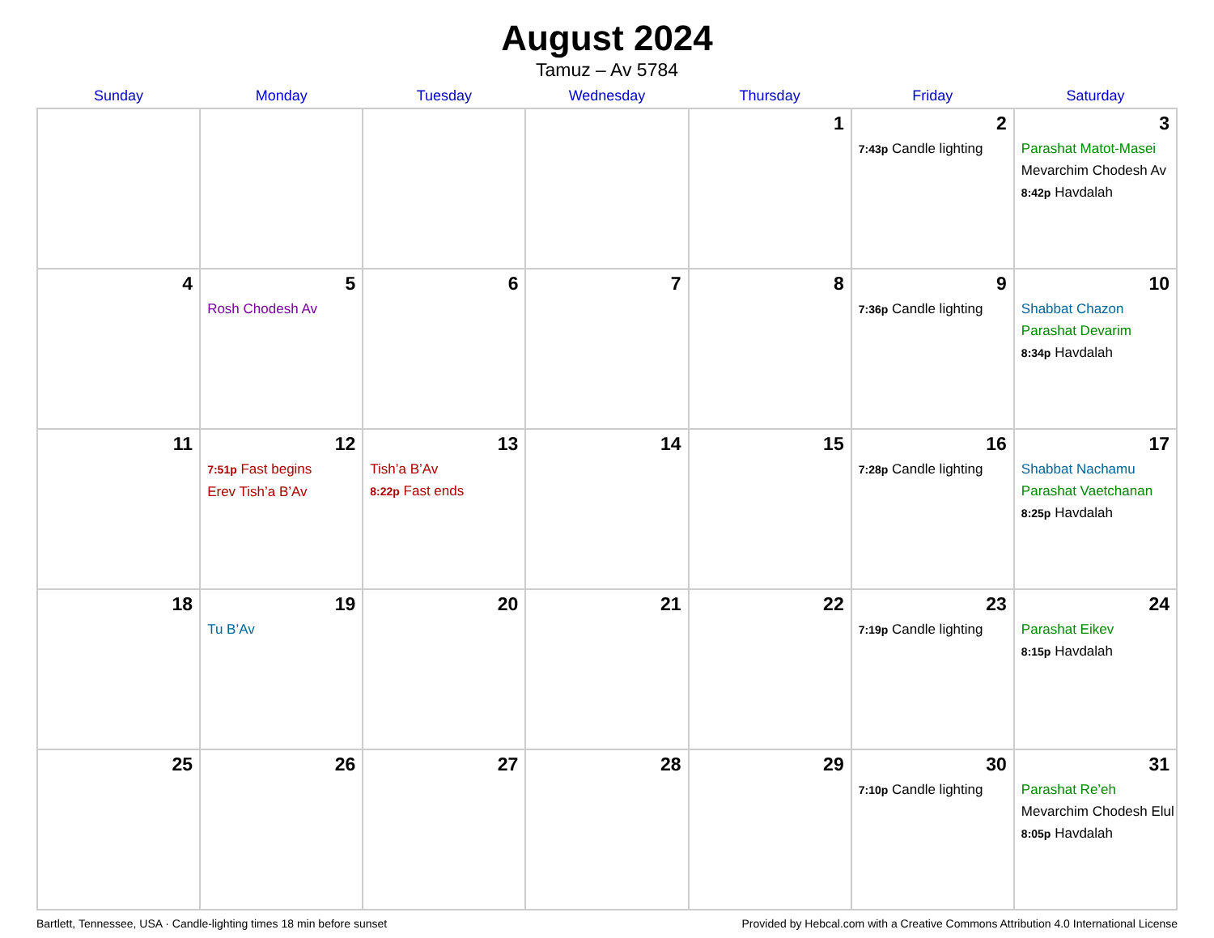August 2024
Tamuz – Av 5784
| Sunday | Monday | Tuesday | Wednesday | Thursday | Friday | Saturday |
| --- | --- | --- | --- | --- | --- | --- |
| | | | | 1 | 2 7:43p Candle lighting | 3 Parashat Matot-Masei Mevarchim Chodesh Av 8:42p Havdalah |
| 4 | 5 Rosh Chodesh Av | 6 | 7 | 8 | 9 7:36p Candle lighting | 10 Shabbat Chazon Parashat Devarim 8:34p Havdalah |
| 11 | 12 7:51p Fast begins Erev Tish’a B’Av | 13 Tish’a B’Av 8:22p Fast ends | 14 | 15 | 16 7:28p Candle lighting | 17 Shabbat Nachamu Parashat Vaetchanan 8:25p Havdalah |
| 18 | 19 Tu B’Av | 20 | 21 | 22 | 23 7:19p Candle lighting | 24 Parashat Eikev 8:15p Havdalah |
| 25 | 26 | 27 | 28 | 29 | 30 7:10p Candle lighting | 31 Parashat Re’eh Mevarchim Chodesh Elul 8:05p Havdalah |
Bartlett, Tennessee, USA · Candle-lighting times 18 min before sunset Provided by Hebcal.com with a Creative Commons Attribution 4.0 International License